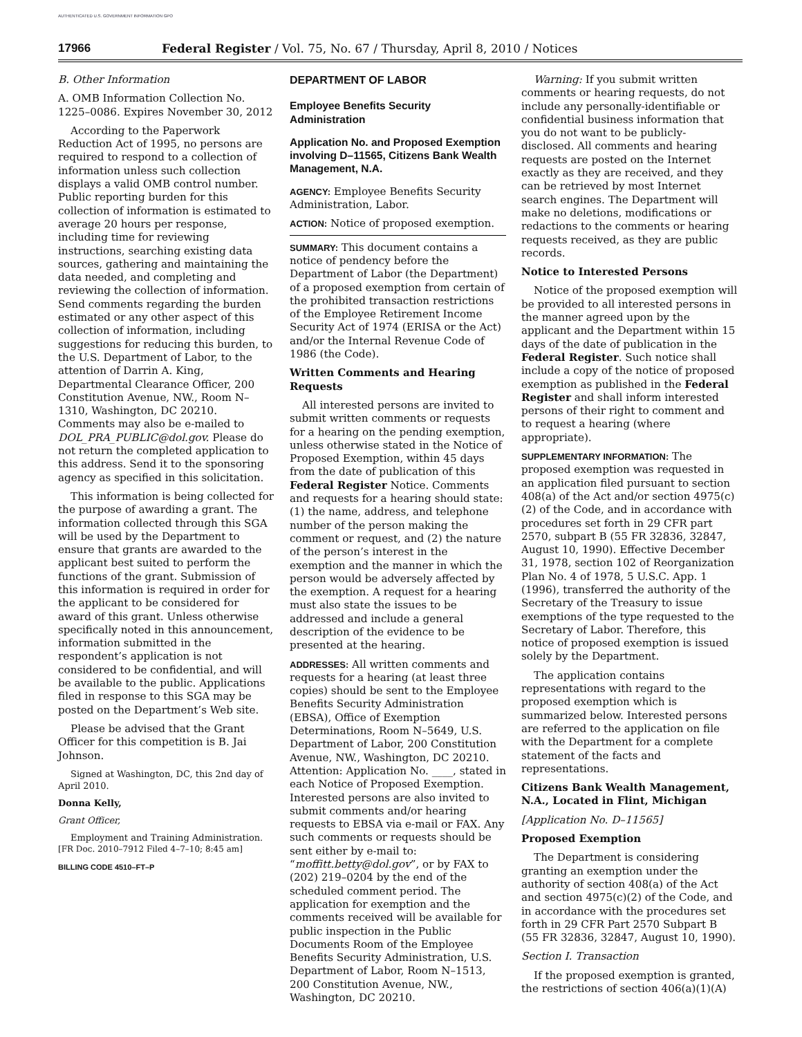AUTHENTICATED U.S. GOVERNMENT INFORMATION GPO
17966 Federal Register / Vol. 75, No. 67 / Thursday, April 8, 2010 / Notices
B. Other Information
A. OMB Information Collection No. 1225–0086. Expires November 30, 2012
According to the Paperwork Reduction Act of 1995, no persons are required to respond to a collection of information unless such collection displays a valid OMB control number. Public reporting burden for this collection of information is estimated to average 20 hours per response, including time for reviewing instructions, searching existing data sources, gathering and maintaining the data needed, and completing and reviewing the collection of information. Send comments regarding the burden estimated or any other aspect of this collection of information, including suggestions for reducing this burden, to the U.S. Department of Labor, to the attention of Darrin A. King, Departmental Clearance Officer, 200 Constitution Avenue, NW., Room N–1310, Washington, DC 20210. Comments may also be e-mailed to DOL_PRA_PUBLIC@dol.gov. Please do not return the completed application to this address. Send it to the sponsoring agency as specified in this solicitation.
This information is being collected for the purpose of awarding a grant. The information collected through this SGA will be used by the Department to ensure that grants are awarded to the applicant best suited to perform the functions of the grant. Submission of this information is required in order for the applicant to be considered for award of this grant. Unless otherwise specifically noted in this announcement, information submitted in the respondent’s application is not considered to be confidential, and will be available to the public. Applications filed in response to this SGA may be posted on the Department’s Web site.
Please be advised that the Grant Officer for this competition is B. Jai Johnson.
Signed at Washington, DC, this 2nd day of April 2010.
Donna Kelly,
Grant Officer,
Employment and Training Administration.
[FR Doc. 2010–7912 Filed 4–7–10; 8:45 am]
BILLING CODE 4510–FT–P
DEPARTMENT OF LABOR
Employee Benefits Security Administration
Application No. and Proposed Exemption involving D–11565, Citizens Bank Wealth Management, N.A.
AGENCY: Employee Benefits Security Administration, Labor.
ACTION: Notice of proposed exemption.
SUMMARY: This document contains a notice of pendency before the Department of Labor (the Department) of a proposed exemption from certain of the prohibited transaction restrictions of the Employee Retirement Income Security Act of 1974 (ERISA or the Act) and/or the Internal Revenue Code of 1986 (the Code).
Written Comments and Hearing Requests
All interested persons are invited to submit written comments or requests for a hearing on the pending exemption, unless otherwise stated in the Notice of Proposed Exemption, within 45 days from the date of publication of this Federal Register Notice. Comments and requests for a hearing should state: (1) the name, address, and telephone number of the person making the comment or request, and (2) the nature of the person’s interest in the exemption and the manner in which the person would be adversely affected by the exemption. A request for a hearing must also state the issues to be addressed and include a general description of the evidence to be presented at the hearing.
ADDRESSES: All written comments and requests for a hearing (at least three copies) should be sent to the Employee Benefits Security Administration (EBSA), Office of Exemption Determinations, Room N–5649, U.S. Department of Labor, 200 Constitution Avenue, NW., Washington, DC 20210. Attention: Application No. ____, stated in each Notice of Proposed Exemption. Interested persons are also invited to submit comments and/or hearing requests to EBSA via e-mail or FAX. Any such comments or requests should be sent either by e-mail to: “moffitt.betty@dol.gov”, or by FAX to (202) 219–0204 by the end of the scheduled comment period. The application for exemption and the comments received will be available for public inspection in the Public Documents Room of the Employee Benefits Security Administration, U.S. Department of Labor, Room N–1513, 200 Constitution Avenue, NW., Washington, DC 20210.
Warning: If you submit written comments or hearing requests, do not include any personally-identifiable or confidential business information that you do not want to be publicly-disclosed. All comments and hearing requests are posted on the Internet exactly as they are received, and they can be retrieved by most Internet search engines. The Department will make no deletions, modifications or redactions to the comments or hearing requests received, as they are public records.
Notice to Interested Persons
Notice of the proposed exemption will be provided to all interested persons in the manner agreed upon by the applicant and the Department within 15 days of the date of publication in the Federal Register. Such notice shall include a copy of the notice of proposed exemption as published in the Federal Register and shall inform interested persons of their right to comment and to request a hearing (where appropriate).
SUPPLEMENTARY INFORMATION: The proposed exemption was requested in an application filed pursuant to section 408(a) of the Act and/or section 4975(c)(2) of the Code, and in accordance with procedures set forth in 29 CFR part 2570, subpart B (55 FR 32836, 32847, August 10, 1990). Effective December 31, 1978, section 102 of Reorganization Plan No. 4 of 1978, 5 U.S.C. App. 1 (1996), transferred the authority of the Secretary of the Treasury to issue exemptions of the type requested to the Secretary of Labor. Therefore, this notice of proposed exemption is issued solely by the Department.
The application contains representations with regard to the proposed exemption which is summarized below. Interested persons are referred to the application on file with the Department for a complete statement of the facts and representations.
Citizens Bank Wealth Management, N.A., Located in Flint, Michigan
[Application No. D–11565]
Proposed Exemption
The Department is considering granting an exemption under the authority of section 408(a) of the Act and section 4975(c)(2) of the Code, and in accordance with the procedures set forth in 29 CFR Part 2570 Subpart B (55 FR 32836, 32847, August 10, 1990).
Section I. Transaction
If the proposed exemption is granted, the restrictions of section 406(a)(1)(A)